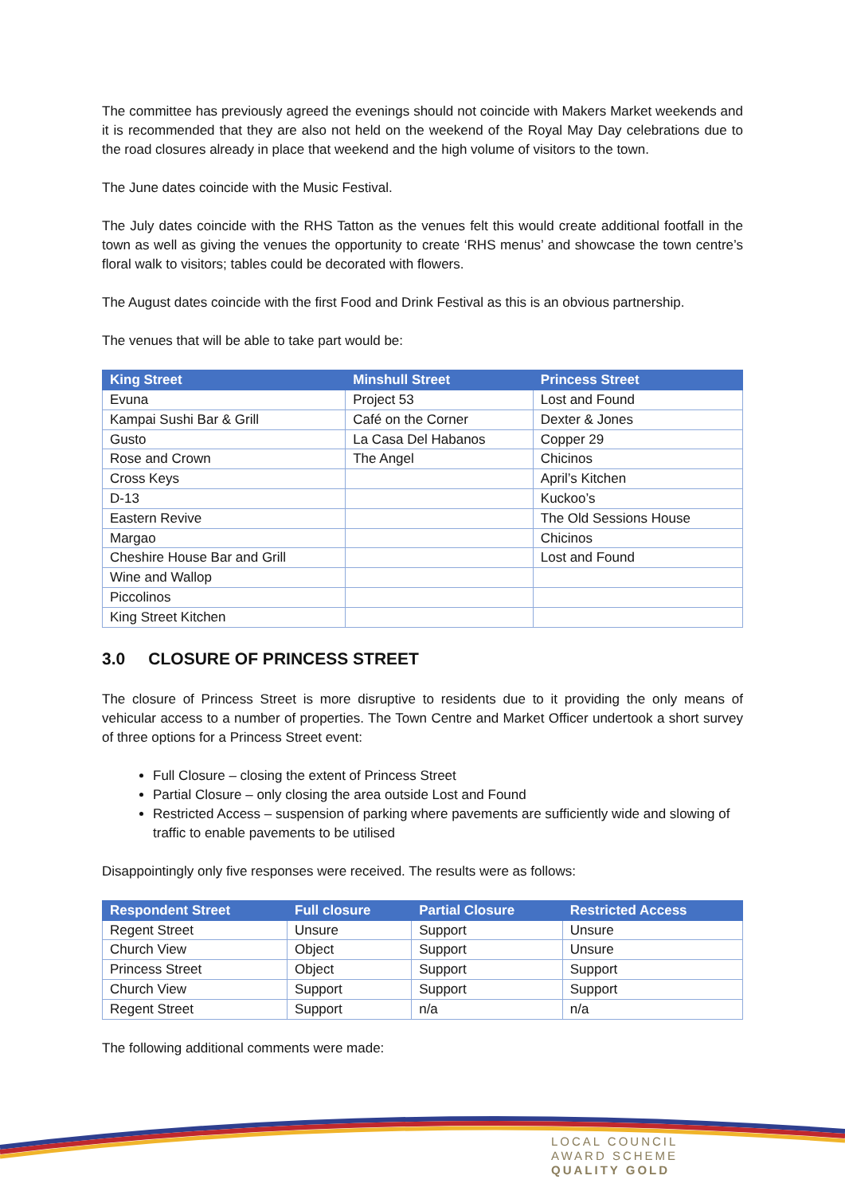The committee has previously agreed the evenings should not coincide with Makers Market weekends and it is recommended that they are also not held on the weekend of the Royal May Day celebrations due to the road closures already in place that weekend and the high volume of visitors to the town.
The June dates coincide with the Music Festival.
The July dates coincide with the RHS Tatton as the venues felt this would create additional footfall in the town as well as giving the venues the opportunity to create ‘RHS menus’ and showcase the town centre’s floral walk to visitors; tables could be decorated with flowers.
The August dates coincide with the first Food and Drink Festival as this is an obvious partnership.
The venues that will be able to take part would be:
| King Street | Minshull Street | Princess Street |
| --- | --- | --- |
| Evuna | Project 53 | Lost and Found |
| Kampai Sushi Bar & Grill | Café on the Corner | Dexter & Jones |
| Gusto | La Casa Del Habanos | Copper 29 |
| Rose and Crown | The Angel | Chicinos |
| Cross Keys | | April’s Kitchen |
| D-13 | | Kuckoo’s |
| Eastern Revive | | The Old Sessions House |
| Margao | | Chicinos |
| Cheshire House Bar and Grill | | Lost and Found |
| Wine and Wallop | | |
| Piccolinos | | |
| King Street Kitchen | | |
3.0 CLOSURE OF PRINCESS STREET
The closure of Princess Street is more disruptive to residents due to it providing the only means of vehicular access to a number of properties. The Town Centre and Market Officer undertook a short survey of three options for a Princess Street event:
Full Closure – closing the extent of Princess Street
Partial Closure – only closing the area outside Lost and Found
Restricted Access – suspension of parking where pavements are sufficiently wide and slowing of traffic to enable pavements to be utilised
Disappointingly only five responses were received. The results were as follows:
| Respondent Street | Full closure | Partial Closure | Restricted Access |
| --- | --- | --- | --- |
| Regent Street | Unsure | Support | Unsure |
| Church View | Object | Support | Unsure |
| Princess Street | Object | Support | Support |
| Church View | Support | Support | Support |
| Regent Street | Support | n/a | n/a |
The following additional comments were made:
LOCAL COUNCIL
AWARD SCHEME
QUALITY GOLD